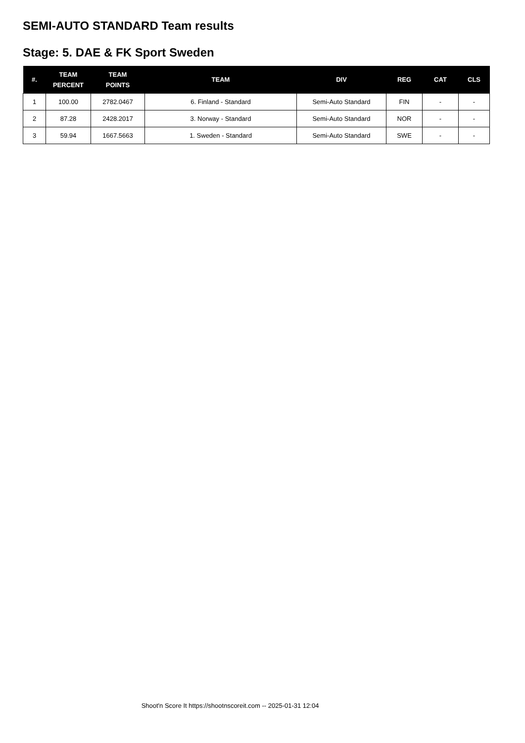SEMI-AUTO STANDARD Team results
Stage: 5. DAE & FK Sport Sweden
| #. | TEAM PERCENT | TEAM POINTS | TEAM | DIV | REG | CAT | CLS |
| --- | --- | --- | --- | --- | --- | --- | --- |
| 1 | 100.00 | 2782.0467 | 6. Finland - Standard | Semi-Auto Standard | FIN | - | - |
| 2 | 87.28 | 2428.2017 | 3. Norway - Standard | Semi-Auto Standard | NOR | - | - |
| 3 | 59.94 | 1667.5663 | 1. Sweden - Standard | Semi-Auto Standard | SWE | - | - |
Shoot'n Score It https://shootnscoreit.com -- 2025-01-31 12:04